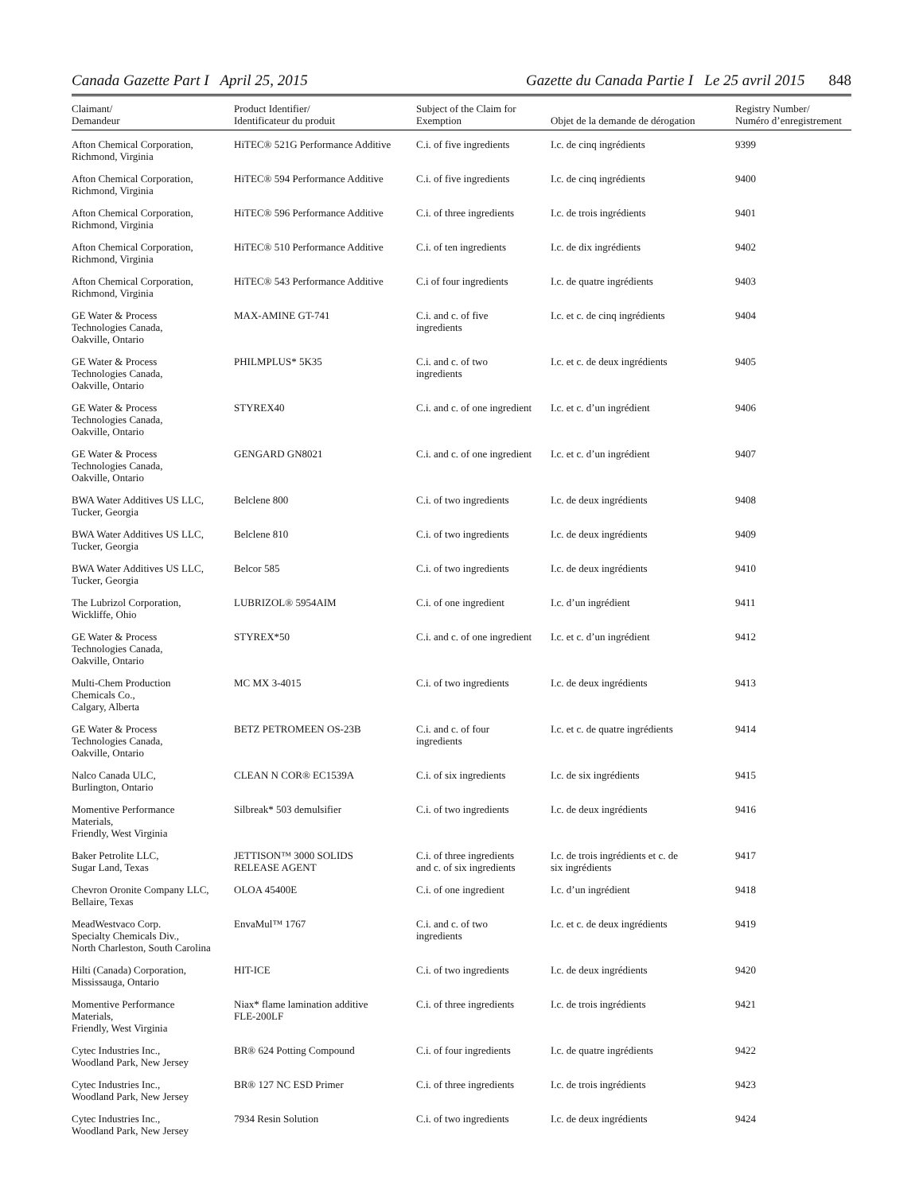Canada Gazette Part I April 25, 2015
Gazette du Canada Partie I Le 25 avril 2015 848
| Claimant/ Demandeur | Product Identifier/ Identificateur du produit | Subject of the Claim for Exemption | Objet de la demande de dérogation | Registry Number/ Numéro d’enregistrement |
| --- | --- | --- | --- | --- |
| Afton Chemical Corporation, Richmond, Virginia | HiTEC® 521G Performance Additive | C.i. of five ingredients | I.c. de cinq ingrédients | 9399 |
| Afton Chemical Corporation, Richmond, Virginia | HiTEC® 594 Performance Additive | C.i. of five ingredients | I.c. de cinq ingrédients | 9400 |
| Afton Chemical Corporation, Richmond, Virginia | HiTEC® 596 Performance Additive | C.i. of three ingredients | I.c. de trois ingrédients | 9401 |
| Afton Chemical Corporation, Richmond, Virginia | HiTEC® 510 Performance Additive | C.i. of ten ingredients | I.c. de dix ingrédients | 9402 |
| Afton Chemical Corporation, Richmond, Virginia | HiTEC® 543 Performance Additive | C.i of four ingredients | I.c. de quatre ingrédients | 9403 |
| GE Water & Process Technologies Canada, Oakville, Ontario | MAX-AMINE GT-741 | C.i. and c. of five ingredients | I.c. et c. de cinq ingrédients | 9404 |
| GE Water & Process Technologies Canada, Oakville, Ontario | PHILMPLUS* 5K35 | C.i. and c. of two ingredients | I.c. et c. de deux ingrédients | 9405 |
| GE Water & Process Technologies Canada, Oakville, Ontario | STYREX40 | C.i. and c. of one ingredient | I.c. et c. d’un ingrédient | 9406 |
| GE Water & Process Technologies Canada, Oakville, Ontario | GENGARD GN8021 | C.i. and c. of one ingredient | I.c. et c. d’un ingrédient | 9407 |
| BWA Water Additives US LLC, Tucker, Georgia | Belclene 800 | C.i. of two ingredients | I.c. de deux ingrédients | 9408 |
| BWA Water Additives US LLC, Tucker, Georgia | Belclene 810 | C.i. of two ingredients | I.c. de deux ingrédients | 9409 |
| BWA Water Additives US LLC, Tucker, Georgia | Belcor 585 | C.i. of two ingredients | I.c. de deux ingrédients | 9410 |
| The Lubrizol Corporation, Wickliffe, Ohio | LUBRIZOL® 5954AIM | C.i. of one ingredient | I.c. d’un ingrédient | 9411 |
| GE Water & Process Technologies Canada, Oakville, Ontario | STYREX*50 | C.i. and c. of one ingredient | I.c. et c. d’un ingrédient | 9412 |
| Multi-Chem Production Chemicals Co., Calgary, Alberta | MC MX 3-4015 | C.i. of two ingredients | I.c. de deux ingrédients | 9413 |
| GE Water & Process Technologies Canada, Oakville, Ontario | BETZ PETROMEEN OS-23B | C.i. and c. of four ingredients | I.c. et c. de quatre ingrédients | 9414 |
| Nalco Canada ULC, Burlington, Ontario | CLEAN N COR® EC1539A | C.i. of six ingredients | I.c. de six ingrédients | 9415 |
| Momentive Performance Materials, Friendly, West Virginia | Silbreak* 503 demulsifier | C.i. of two ingredients | I.c. de deux ingrédients | 9416 |
| Baker Petrolite LLC, Sugar Land, Texas | JETTISON™ 3000 SOLIDS RELEASE AGENT | C.i. of three ingredients and c. of six ingredients | I.c. de trois ingrédients et c. de six ingrédients | 9417 |
| Chevron Oronite Company LLC, Bellaire, Texas | OLOA 45400E | C.i. of one ingredient | I.c. d’un ingrédient | 9418 |
| MeadWestvaco Corp. Specialty Chemicals Div., North Charleston, South Carolina | EnvaMul™ 1767 | C.i. and c. of two ingredients | I.c. et c. de deux ingrédients | 9419 |
| Hilti (Canada) Corporation, Mississauga, Ontario | HIT-ICE | C.i. of two ingredients | I.c. de deux ingrédients | 9420 |
| Momentive Performance Materials, Friendly, West Virginia | Niax* flame lamination additive FLE-200LF | C.i. of three ingredients | I.c. de trois ingrédients | 9421 |
| Cytec Industries Inc., Woodland Park, New Jersey | BR® 624 Potting Compound | C.i. of four ingredients | I.c. de quatre ingrédients | 9422 |
| Cytec Industries Inc., Woodland Park, New Jersey | BR® 127 NC ESD Primer | C.i. of three ingredients | I.c. de trois ingrédients | 9423 |
| Cytec Industries Inc., Woodland Park, New Jersey | 7934 Resin Solution | C.i. of two ingredients | I.c. de deux ingrédients | 9424 |